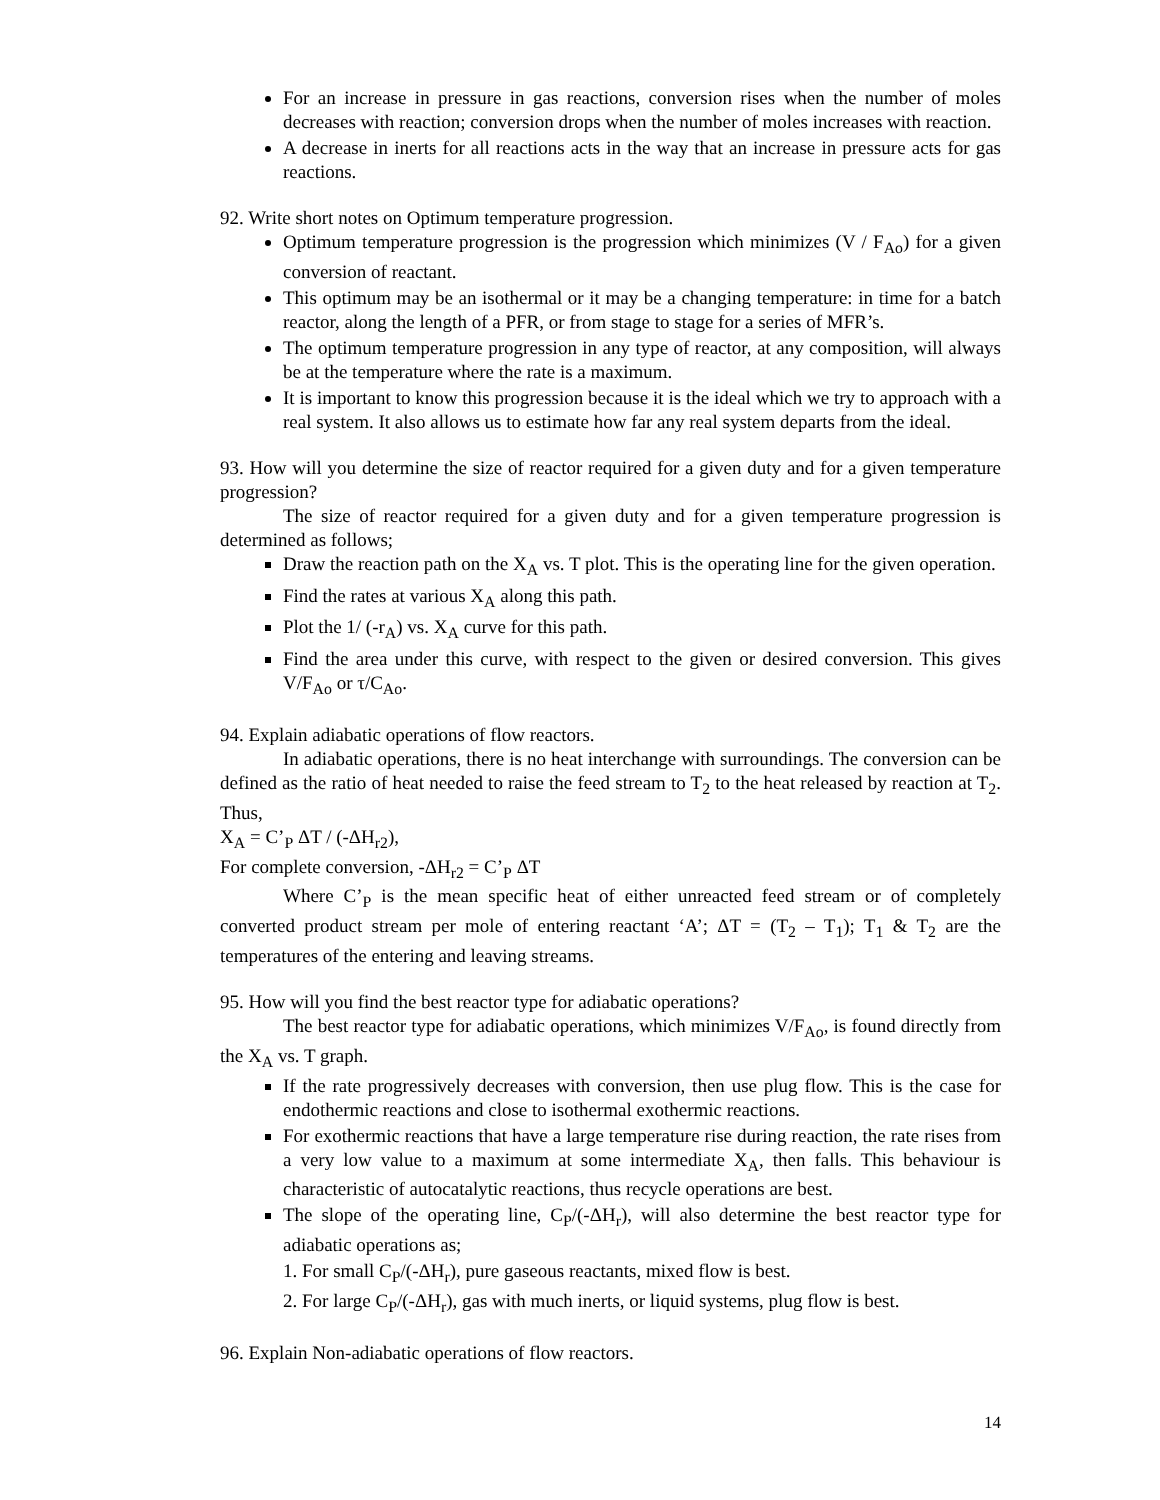For an increase in pressure in gas reactions, conversion rises when the number of moles decreases with reaction; conversion drops when the number of moles increases with reaction.
A decrease in inerts for all reactions acts in the way that an increase in pressure acts for gas reactions.
92. Write short notes on Optimum temperature progression.
Optimum temperature progression is the progression which minimizes (V / F<sub>Ao</sub>) for a given conversion of reactant.
This optimum may be an isothermal or it may be a changing temperature: in time for a batch reactor, along the length of a PFR, or from stage to stage for a series of MFR’s.
The optimum temperature progression in any type of reactor, at any composition, will always be at the temperature where the rate is a maximum.
It is important to know this progression because it is the ideal which we try to approach with a real system. It also allows us to estimate how far any real system departs from the ideal.
93. How will you determine the size of reactor required for a given duty and for a given temperature progression?
The size of reactor required for a given duty and for a given temperature progression is determined as follows;
Draw the reaction path on the X<sub>A</sub> vs. T plot. This is the operating line for the given operation.
Find the rates at various X<sub>A</sub> along this path.
Plot the 1/ (-r<sub>A</sub>) vs. X<sub>A</sub> curve for this path.
Find the area under this curve, with respect to the given or desired conversion. This gives V/F<sub>Ao</sub> or τ/C<sub>Ao</sub>.
94. Explain adiabatic operations of flow reactors.
In adiabatic operations, there is no heat interchange with surroundings. The conversion can be defined as the ratio of heat needed to raise the feed stream to T<sub>2</sub> to the heat released by reaction at T<sub>2</sub>. Thus,
X<sub>A</sub> = C’<sub>P</sub> ΔT / (-ΔH<sub>r2</sub>),
For complete conversion, -ΔH<sub>r2</sub> = C’<sub>P</sub> ΔT
Where C’<sub>P</sub> is the mean specific heat of either unreacted feed stream or of completely converted product stream per mole of entering reactant ‘A’; ΔT = (T<sub>2</sub> – T<sub>1</sub>); T<sub>1</sub> & T<sub>2</sub> are the temperatures of the entering and leaving streams.
95. How will you find the best reactor type for adiabatic operations?
The best reactor type for adiabatic operations, which minimizes V/F<sub>Ao</sub>, is found directly from the X<sub>A</sub> vs. T graph.
If the rate progressively decreases with conversion, then use plug flow. This is the case for endothermic reactions and close to isothermal exothermic reactions.
For exothermic reactions that have a large temperature rise during reaction, the rate rises from a very low value to a maximum at some intermediate X<sub>A</sub>, then falls. This behaviour is characteristic of autocatalytic reactions, thus recycle operations are best.
The slope of the operating line, C<sub>P</sub>/(-ΔH<sub>r</sub>), will also determine the best reactor type for adiabatic operations as;
1. For small C<sub>P</sub>/(-ΔH<sub>r</sub>), pure gaseous reactants, mixed flow is best.
2. For large C<sub>P</sub>/(-ΔH<sub>r</sub>), gas with much inerts, or liquid systems, plug flow is best.
96. Explain Non-adiabatic operations of flow reactors.
14